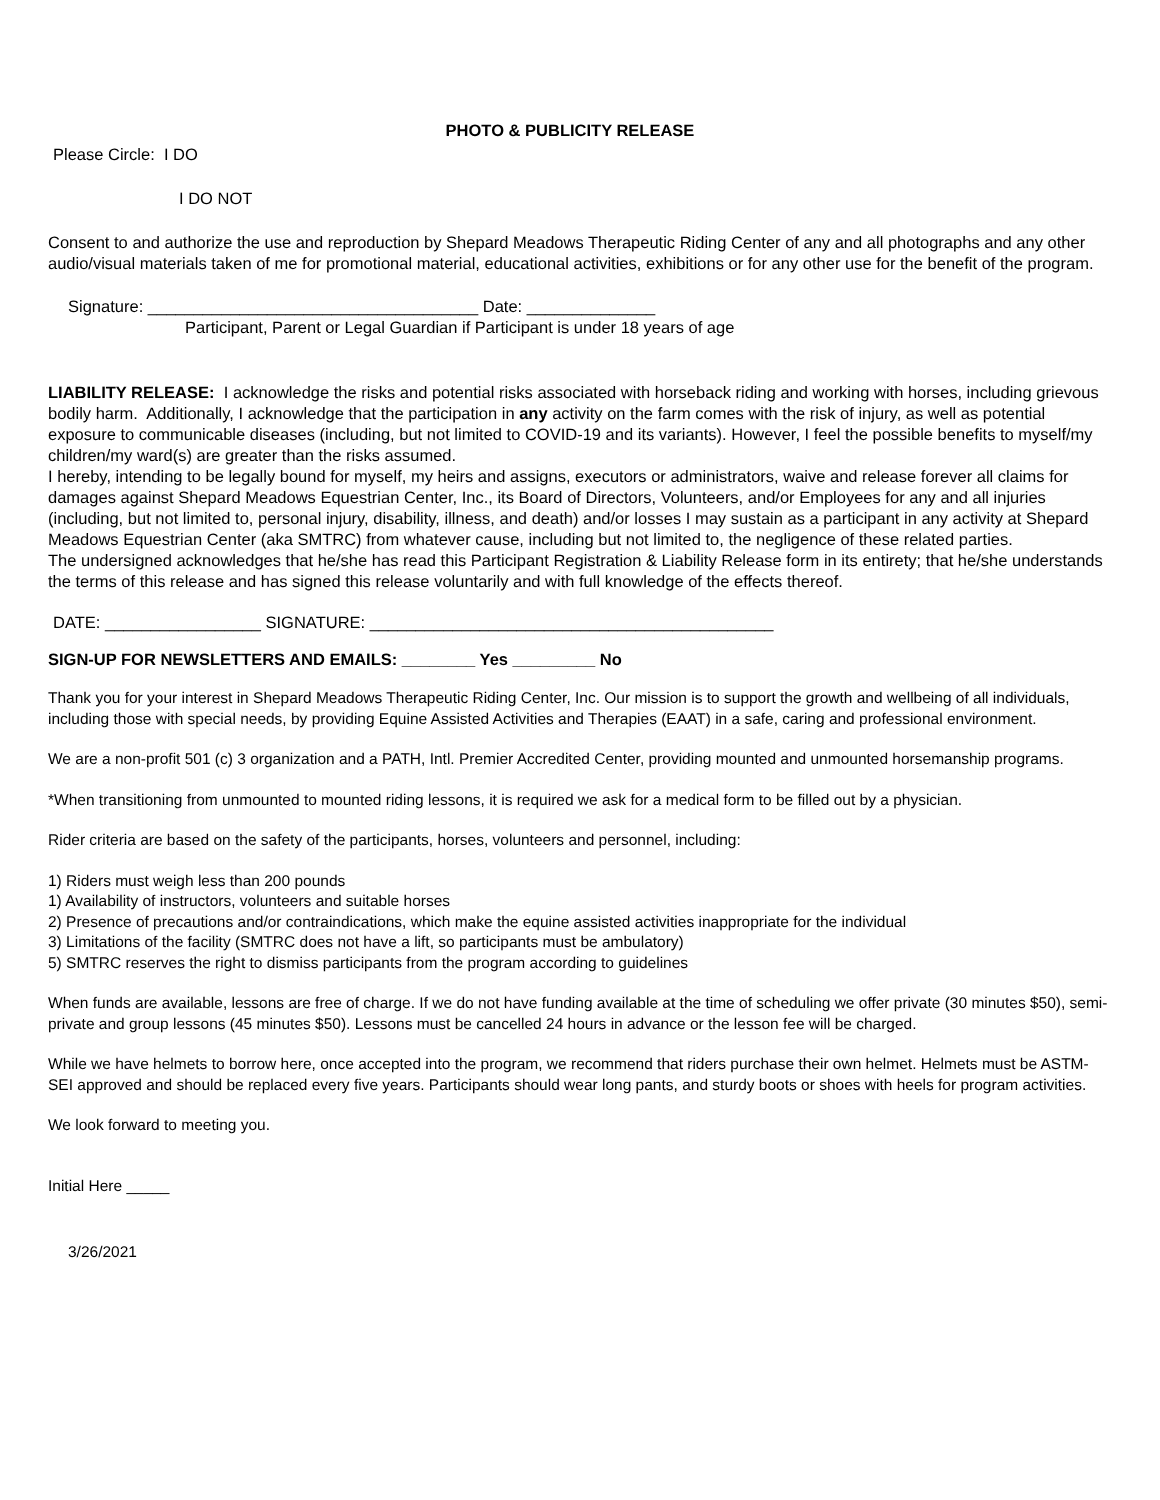PHOTO & PUBLICITY RELEASE
Please Circle: I DO
I DO NOT
Consent to and authorize the use and reproduction by Shepard Meadows Therapeutic Riding Center of any and all photographs and any other audio/visual materials taken of me for promotional material, educational activities, exhibitions or for any other use for the benefit of the program.
Signature: ____________________________________ Date: ______________
Participant, Parent or Legal Guardian if Participant is under 18 years of age
LIABILITY RELEASE: I acknowledge the risks and potential risks associated with horseback riding and working with horses, including grievous bodily harm. Additionally, I acknowledge that the participation in any activity on the farm comes with the risk of injury, as well as potential exposure to communicable diseases (including, but not limited to COVID-19 and its variants). However, I feel the possible benefits to myself/my children/my ward(s) are greater than the risks assumed.
I hereby, intending to be legally bound for myself, my heirs and assigns, executors or administrators, waive and release forever all claims for damages against Shepard Meadows Equestrian Center, Inc., its Board of Directors, Volunteers, and/or Employees for any and all injuries (including, but not limited to, personal injury, disability, illness, and death) and/or losses I may sustain as a participant in any activity at Shepard Meadows Equestrian Center (aka SMTRC) from whatever cause, including but not limited to, the negligence of these related parties.
The undersigned acknowledges that he/she has read this Participant Registration & Liability Release form in its entirety; that he/she understands the terms of this release and has signed this release voluntarily and with full knowledge of the effects thereof.
DATE: _________________ SIGNATURE: ____________________________________________
SIGN-UP FOR NEWSLETTERS AND EMAILS: ________ Yes _________ No
Thank you for your interest in Shepard Meadows Therapeutic Riding Center, Inc. Our mission is to support the growth and wellbeing of all individuals, including those with special needs, by providing Equine Assisted Activities and Therapies (EAAT) in a safe, caring and professional environment.
We are a non-profit 501 (c) 3 organization and a PATH, Intl. Premier Accredited Center, providing mounted and unmounted horsemanship programs.
*When transitioning from unmounted to mounted riding lessons, it is required we ask for a medical form to be filled out by a physician.
Rider criteria are based on the safety of the participants, horses, volunteers and personnel, including:
1) Riders must weigh less than 200 pounds
1) Availability of instructors, volunteers and suitable horses
2) Presence of precautions and/or contraindications, which make the equine assisted activities inappropriate for the individual
3) Limitations of the facility (SMTRC does not have a lift, so participants must be ambulatory)
5) SMTRC reserves the right to dismiss participants from the program according to guidelines
When funds are available, lessons are free of charge. If we do not have funding available at the time of scheduling we offer private (30 minutes $50), semi-private and group lessons (45 minutes $50). Lessons must be cancelled 24 hours in advance or the lesson fee will be charged.
While we have helmets to borrow here, once accepted into the program, we recommend that riders purchase their own helmet. Helmets must be ASTM-SEI approved and should be replaced every five years. Participants should wear long pants, and sturdy boots or shoes with heels for program activities.
We look forward to meeting you.
Initial Here _____
3/26/2021